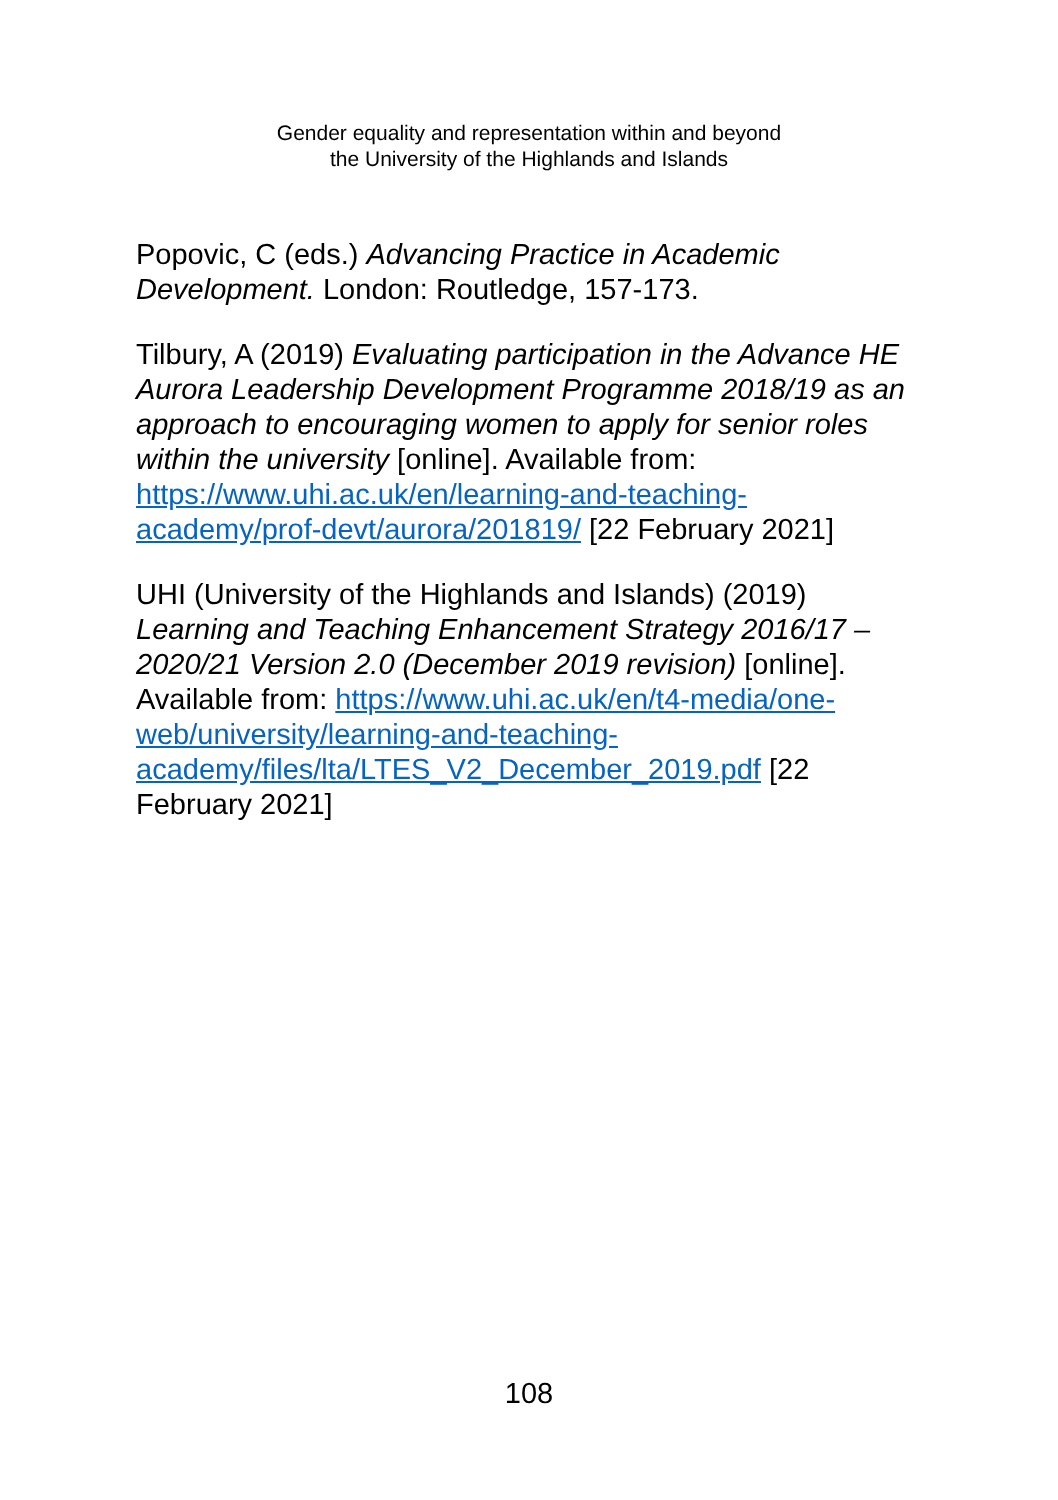Gender equality and representation within and beyond
the University of the Highlands and Islands
Popovic, C (eds.) Advancing Practice in Academic Development. London: Routledge, 157-173.
Tilbury, A (2019) Evaluating participation in the Advance HE Aurora Leadership Development Programme 2018/19 as an approach to encouraging women to apply for senior roles within the university [online]. Available from: https://www.uhi.ac.uk/en/learning-and-teaching-academy/prof-devt/aurora/201819/ [22 February 2021]
UHI (University of the Highlands and Islands) (2019) Learning and Teaching Enhancement Strategy 2016/17 – 2020/21 Version 2.0 (December 2019 revision) [online]. Available from: https://www.uhi.ac.uk/en/t4-media/one-web/university/learning-and-teaching-academy/files/lta/LTES_V2_December_2019.pdf [22 February 2021]
108